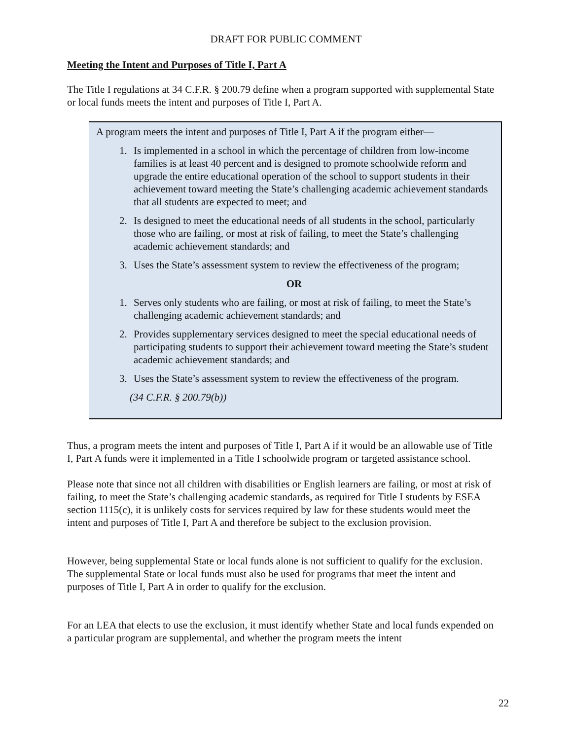DRAFT FOR PUBLIC COMMENT
Meeting the Intent and Purposes of Title I, Part A
The Title I regulations at 34 C.F.R. § 200.79 define when a program supported with supplemental State or local funds meets the intent and purposes of Title I, Part A.
A program meets the intent and purposes of Title I, Part A if the program either—
1. Is implemented in a school in which the percentage of children from low-income families is at least 40 percent and is designed to promote schoolwide reform and upgrade the entire educational operation of the school to support students in their achievement toward meeting the State’s challenging academic achievement standards that all students are expected to meet; and
2. Is designed to meet the educational needs of all students in the school, particularly those who are failing, or most at risk of failing, to meet the State’s challenging academic achievement standards; and
3. Uses the State’s assessment system to review the effectiveness of the program;
OR
1. Serves only students who are failing, or most at risk of failing, to meet the State’s challenging academic achievement standards; and
2. Provides supplementary services designed to meet the special educational needs of participating students to support their achievement toward meeting the State’s student academic achievement standards; and
3. Uses the State’s assessment system to review the effectiveness of the program.
(34 C.F.R. § 200.79(b))
Thus, a program meets the intent and purposes of Title I, Part A if it would be an allowable use of Title I, Part A funds were it implemented in a Title I schoolwide program or targeted assistance school.
Please note that since not all children with disabilities or English learners are failing, or most at risk of failing, to meet the State’s challenging academic standards, as required for Title I students by ESEA section 1115(c), it is unlikely costs for services required by law for these students would meet the intent and purposes of Title I, Part A and therefore be subject to the exclusion provision.
However, being supplemental State or local funds alone is not sufficient to qualify for the exclusion. The supplemental State or local funds must also be used for programs that meet the intent and purposes of Title I, Part A in order to qualify for the exclusion.
For an LEA that elects to use the exclusion, it must identify whether State and local funds expended on a particular program are supplemental, and whether the program meets the intent
22